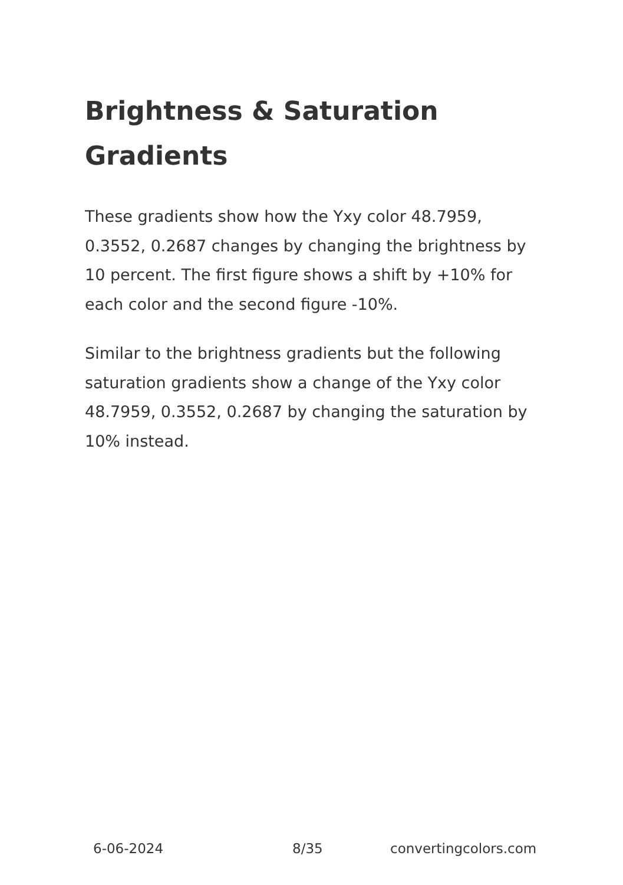Brightness & Saturation Gradients
These gradients show how the Yxy color 48.7959, 0.3552, 0.2687 changes by changing the brightness by 10 percent. The first figure shows a shift by +10% for each color and the second figure -10%.
Similar to the brightness gradients but the following saturation gradients show a change of the Yxy color 48.7959, 0.3552, 0.2687 by changing the saturation by 10% instead.
6-06-2024 8/35 convertingcolors.com